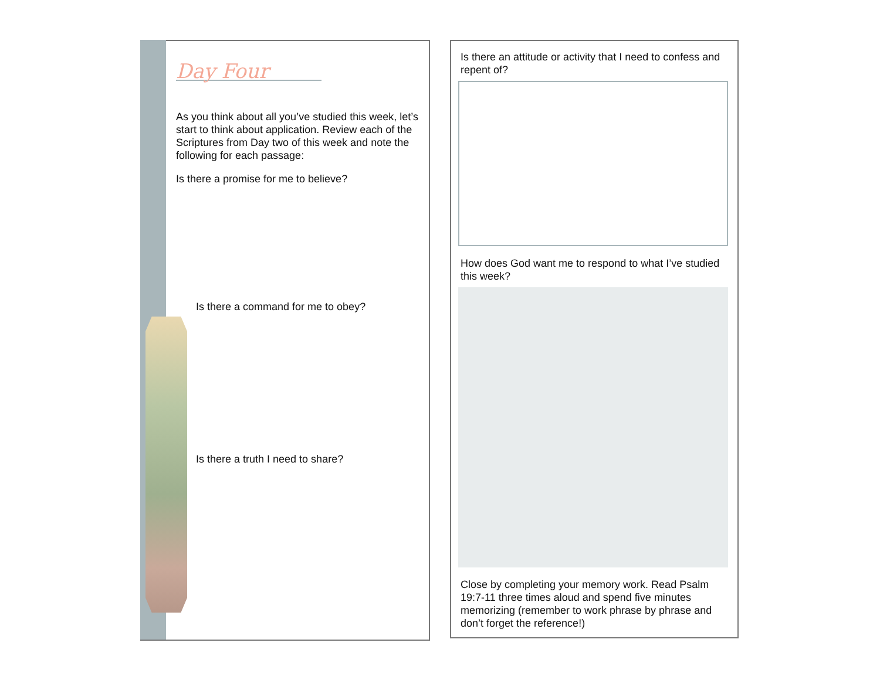Day Four
As you think about all you’ve studied this week, let’s start to think about application. Review each of the Scriptures from Day two of this week and note the following for each passage:
Is there a promise for me to believe?
Is there a command for me to obey?
Is there a truth I need to share?
Is there an attitude or activity that I need to confess and repent of?
How does God want me to respond to what I’ve studied this week?
Close by completing your memory work. Read Psalm 19:7-11 three times aloud and spend five minutes memorizing (remember to work phrase by phrase and don’t forget the reference!)